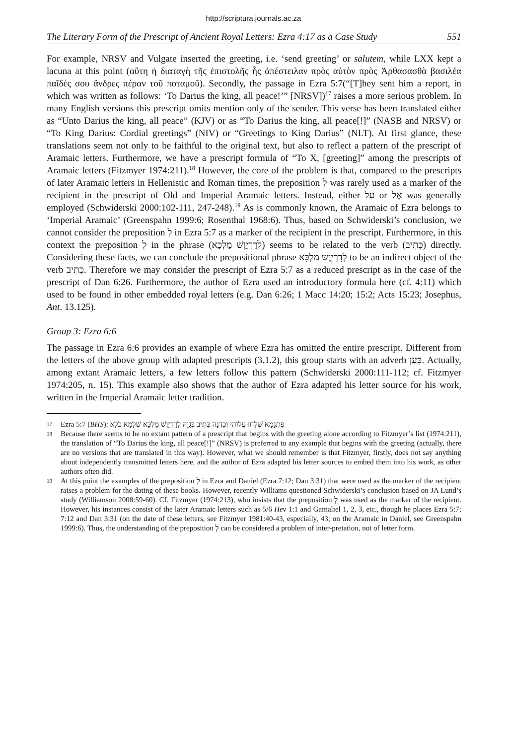http://scriptura.journals.ac.za
The Literary Form of the Prescript of Ancient Royal Letters: Ezra 4:17 as a Case Study 551
For example, NRSV and Vulgate inserted the greeting, i.e. ‘send greeting’ or salutem, while LXX kept a lacuna at this point (αὕτη ἡ διαταγὴ τῆς ἐπιστολῆς ἧς ἀπέστειλαν πρὸς αὐτὸν πρὸς Ἀρθασασθὰ βασιλέα παῖδές σου ἄνδρες πέραν τοῦ ποταμοῦ). Secondly, the passage in Ezra 5:7(“[T]hey sent him a report, in which was written as follows: ‘To Darius the king, all peace!’” [NRSV])<sup>17</sup> raises a more serious problem. In many English versions this prescript omits mention only of the sender. This verse has been translated either as “Unto Darius the king, all peace” (KJV) or as “To Darius the king, all peace[!]” (NASB and NRSV) or “To King Darius: Cordial greetings” (NIV) or “Greetings to King Darius” (NLT). At first glance, these translations seem not only to be faithful to the original text, but also to reflect a pattern of the prescript of Aramaic letters. Furthermore, we have a prescript formula of “To X, [greeting]” among the prescripts of Aramaic letters (Fitzmyer 1974:211).<sup>18</sup> However, the core of the problem is that, compared to the prescripts of later Aramaic letters in Hellenistic and Roman times, the preposition לְ was rarely used as a marker of the recipient in the prescript of Old and Imperial Aramaic letters. Instead, either עַל or אֶל was generally employed (Schwiderski 2000:102-111, 247-248).<sup>19</sup> As is commonly known, the Aramaic of Ezra belongs to ‘Imperial Aramaic’ (Greenspahn 1999:6; Rosenthal 1968:6). Thus, based on Schwiderski’s conclusion, we cannot consider the preposition לְ in Ezra 5:7 as a marker of the recipient in the prescript. Furthermore, in this context the preposition לְ in the phrase (לְדָרְיָוֶשׁ מַלְכָּא) seems to be related to the verb (כְּתִיב) directly. Considering these facts, we can conclude the prepositional phrase לְדָרְיָוֶשׁ מַלְכָּא to be an indirect object of the verb כְּתִיב. Therefore we may consider the prescript of Ezra 5:7 as a reduced prescript as in the case of the prescript of Dan 6:26. Furthermore, the author of Ezra used an introductory formula here (cf. 4:11) which used to be found in other embedded royal letters (e.g. Dan 6:26; 1 Macc 14:20; 15:2; Acts 15:23; Josephus, Ant. 13.125).
Group 3: Ezra 6:6
The passage in Ezra 6:6 provides an example of where Ezra has omitted the entire prescript. Different from the letters of the above group with adapted prescripts (3.1.2), this group starts with an adverb כְּעַן. Actually, among extant Aramaic letters, a few letters follow this pattern (Schwiderski 2000:111-112; cf. Fitzmyer 1974:205, n. 15). This example also shows that the author of Ezra adapted his letter source for his work, written in the Imperial Aramaic letter tradition.
17 Ezra 5:7 (BHS): פִּתְגָמָא שְׁלַחוּ עֲלוֹהִי וְכִדְנָה כְּתִיב בְּגַוֵּהּ לְדָרְיָוֶשׁ מַלְכָּא שְׁלָמָא כֹלָּא
18 Because there seems to be no extant pattern of a prescript that begins with the greeting alone according to Fitzmyer’s list (1974:211), the translation of “To Darius the king, all peace[!]” (NRSV) is preferred to any example that begins with the greeting (actually, there are no versions that are translated in this way). However, what we should remember is that Fitzmyer, firstly, does not say anything about independently transmitted letters here, and the author of Ezra adapted his letter sources to embed them into his work, as other authors often did.
19 At this point the examples of the preposition לְ in Ezra and Daniel (Ezra 7:12; Dan 3:31) that were used as the marker of the recipient raises a problem for the dating of these books. However, recently Williams questioned Schwiderski’s conclusion based on JA Lund’s study (Williamson 2008:59-60). Cf. Fitzmyer (1974:213), who insists that the preposition לְ was used as the marker of the recipient. However, his instances consist of the later Aramaic letters such as 5/6 Hev 1:1 and Gamaliel 1, 2, 3, etc., though he places Ezra 5:7; 7:12 and Dan 3:31 (on the date of these letters, see Fitzmyer 1981:40-43, especially, 43; on the Aramaic in Daniel, see Greenspahn 1999:6). Thus, the understanding of the preposition לְ can be considered a problem of inter-pretation, not of letter form.